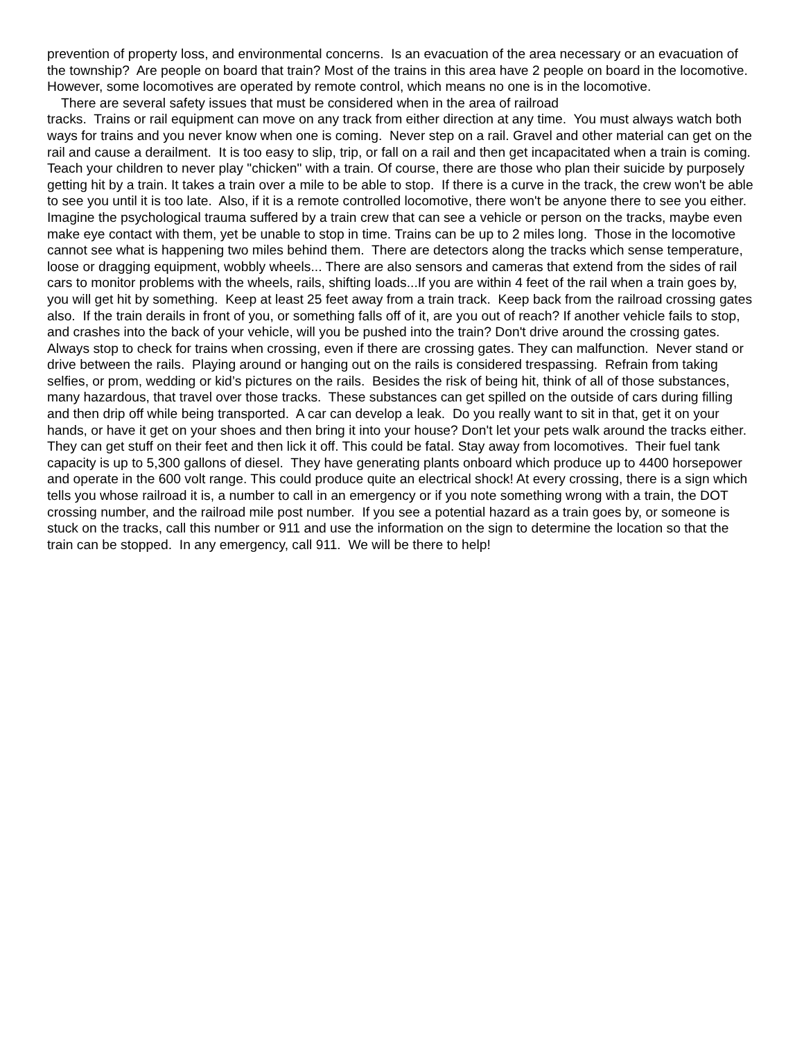prevention of property loss, and environmental concerns. Is an evacuation of the area necessary or an evacuation of the township? Are people on board that train? Most of the trains in this area have 2 people on board in the locomotive. However, some locomotives are operated by remote control, which means no one is in the locomotive.
There are several safety issues that must be considered when in the area of railroad
tracks. Trains or rail equipment can move on any track from either direction at any time. You must always watch both ways for trains and you never know when one is coming. Never step on a rail. Gravel and other material can get on the rail and cause a derailment. It is too easy to slip, trip, or fall on a rail and then get incapacitated when a train is coming. Teach your children to never play "chicken" with a train. Of course, there are those who plan their suicide by purposely getting hit by a train. It takes a train over a mile to be able to stop. If there is a curve in the track, the crew won't be able to see you until it is too late. Also, if it is a remote controlled locomotive, there won't be anyone there to see you either. Imagine the psychological trauma suffered by a train crew that can see a vehicle or person on the tracks, maybe even make eye contact with them, yet be unable to stop in time. Trains can be up to 2 miles long. Those in the locomotive cannot see what is happening two miles behind them. There are detectors along the tracks which sense temperature, loose or dragging equipment, wobbly wheels... There are also sensors and cameras that extend from the sides of rail cars to monitor problems with the wheels, rails, shifting loads...If you are within 4 feet of the rail when a train goes by, you will get hit by something. Keep at least 25 feet away from a train track. Keep back from the railroad crossing gates also. If the train derails in front of you, or something falls off of it, are you out of reach? If another vehicle fails to stop, and crashes into the back of your vehicle, will you be pushed into the train? Don't drive around the crossing gates. Always stop to check for trains when crossing, even if there are crossing gates. They can malfunction. Never stand or drive between the rails. Playing around or hanging out on the rails is considered trespassing. Refrain from taking selfies, or prom, wedding or kid’s pictures on the rails. Besides the risk of being hit, think of all of those substances, many hazardous, that travel over those tracks. These substances can get spilled on the outside of cars during filling and then drip off while being transported. A car can develop a leak. Do you really want to sit in that, get it on your hands, or have it get on your shoes and then bring it into your house? Don't let your pets walk around the tracks either. They can get stuff on their feet and then lick it off. This could be fatal. Stay away from locomotives. Their fuel tank capacity is up to 5,300 gallons of diesel. They have generating plants onboard which produce up to 4400 horsepower and operate in the 600 volt range. This could produce quite an electrical shock! At every crossing, there is a sign which tells you whose railroad it is, a number to call in an emergency or if you note something wrong with a train, the DOT crossing number, and the railroad mile post number. If you see a potential hazard as a train goes by, or someone is stuck on the tracks, call this number or 911 and use the information on the sign to determine the location so that the train can be stopped. In any emergency, call 911. We will be there to help!